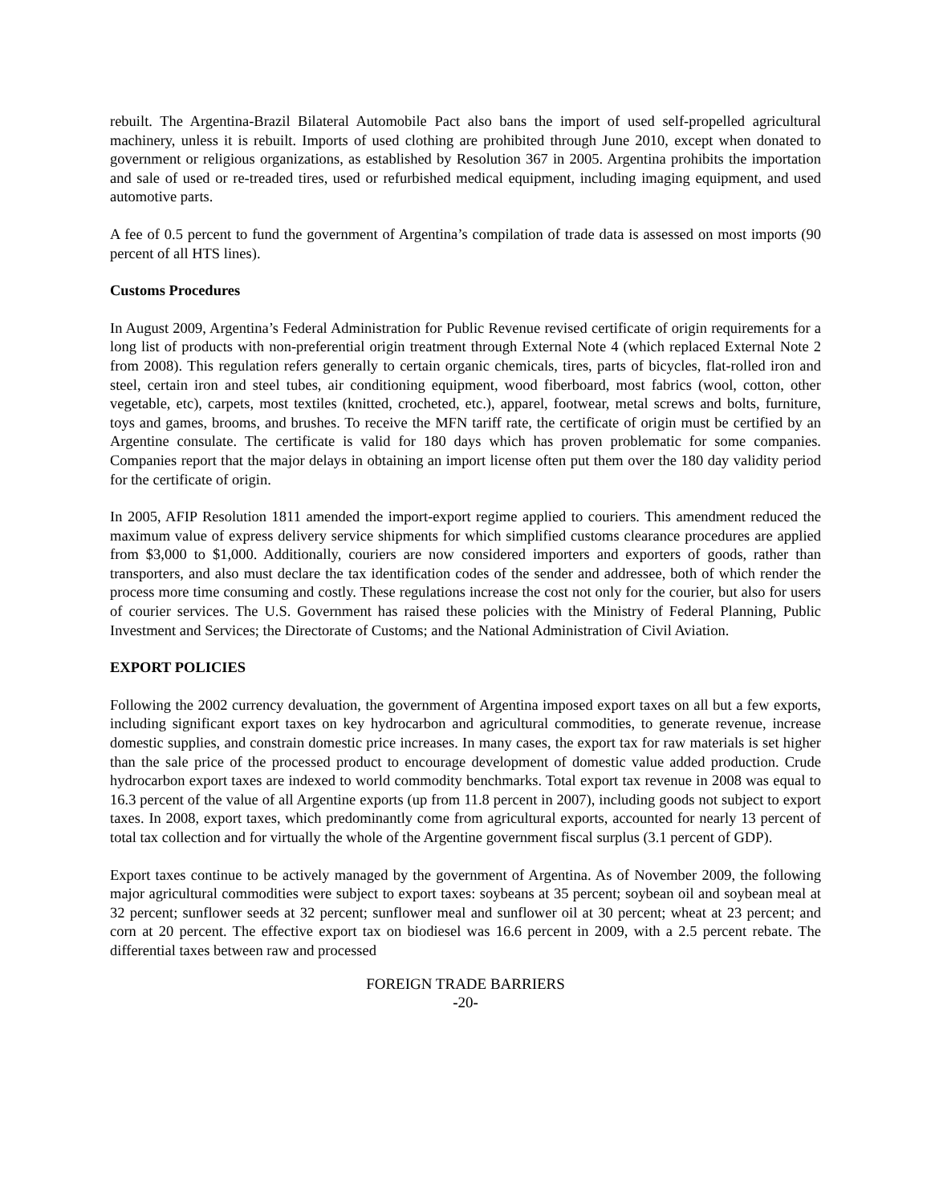rebuilt. The Argentina-Brazil Bilateral Automobile Pact also bans the import of used self-propelled agricultural machinery, unless it is rebuilt. Imports of used clothing are prohibited through June 2010, except when donated to government or religious organizations, as established by Resolution 367 in 2005. Argentina prohibits the importation and sale of used or re-treaded tires, used or refurbished medical equipment, including imaging equipment, and used automotive parts.
A fee of 0.5 percent to fund the government of Argentina’s compilation of trade data is assessed on most imports (90 percent of all HTS lines).
Customs Procedures
In August 2009, Argentina’s Federal Administration for Public Revenue revised certificate of origin requirements for a long list of products with non-preferential origin treatment through External Note 4 (which replaced External Note 2 from 2008). This regulation refers generally to certain organic chemicals, tires, parts of bicycles, flat-rolled iron and steel, certain iron and steel tubes, air conditioning equipment, wood fiberboard, most fabrics (wool, cotton, other vegetable, etc), carpets, most textiles (knitted, crocheted, etc.), apparel, footwear, metal screws and bolts, furniture, toys and games, brooms, and brushes. To receive the MFN tariff rate, the certificate of origin must be certified by an Argentine consulate. The certificate is valid for 180 days which has proven problematic for some companies. Companies report that the major delays in obtaining an import license often put them over the 180 day validity period for the certificate of origin.
In 2005, AFIP Resolution 1811 amended the import-export regime applied to couriers. This amendment reduced the maximum value of express delivery service shipments for which simplified customs clearance procedures are applied from $3,000 to $1,000. Additionally, couriers are now considered importers and exporters of goods, rather than transporters, and also must declare the tax identification codes of the sender and addressee, both of which render the process more time consuming and costly. These regulations increase the cost not only for the courier, but also for users of courier services. The U.S. Government has raised these policies with the Ministry of Federal Planning, Public Investment and Services; the Directorate of Customs; and the National Administration of Civil Aviation.
EXPORT POLICIES
Following the 2002 currency devaluation, the government of Argentina imposed export taxes on all but a few exports, including significant export taxes on key hydrocarbon and agricultural commodities, to generate revenue, increase domestic supplies, and constrain domestic price increases. In many cases, the export tax for raw materials is set higher than the sale price of the processed product to encourage development of domestic value added production. Crude hydrocarbon export taxes are indexed to world commodity benchmarks. Total export tax revenue in 2008 was equal to 16.3 percent of the value of all Argentine exports (up from 11.8 percent in 2007), including goods not subject to export taxes. In 2008, export taxes, which predominantly come from agricultural exports, accounted for nearly 13 percent of total tax collection and for virtually the whole of the Argentine government fiscal surplus (3.1 percent of GDP).
Export taxes continue to be actively managed by the government of Argentina. As of November 2009, the following major agricultural commodities were subject to export taxes: soybeans at 35 percent; soybean oil and soybean meal at 32 percent; sunflower seeds at 32 percent; sunflower meal and sunflower oil at 30 percent; wheat at 23 percent; and corn at 20 percent. The effective export tax on biodiesel was 16.6 percent in 2009, with a 2.5 percent rebate. The differential taxes between raw and processed
FOREIGN TRADE BARRIERS
-20-